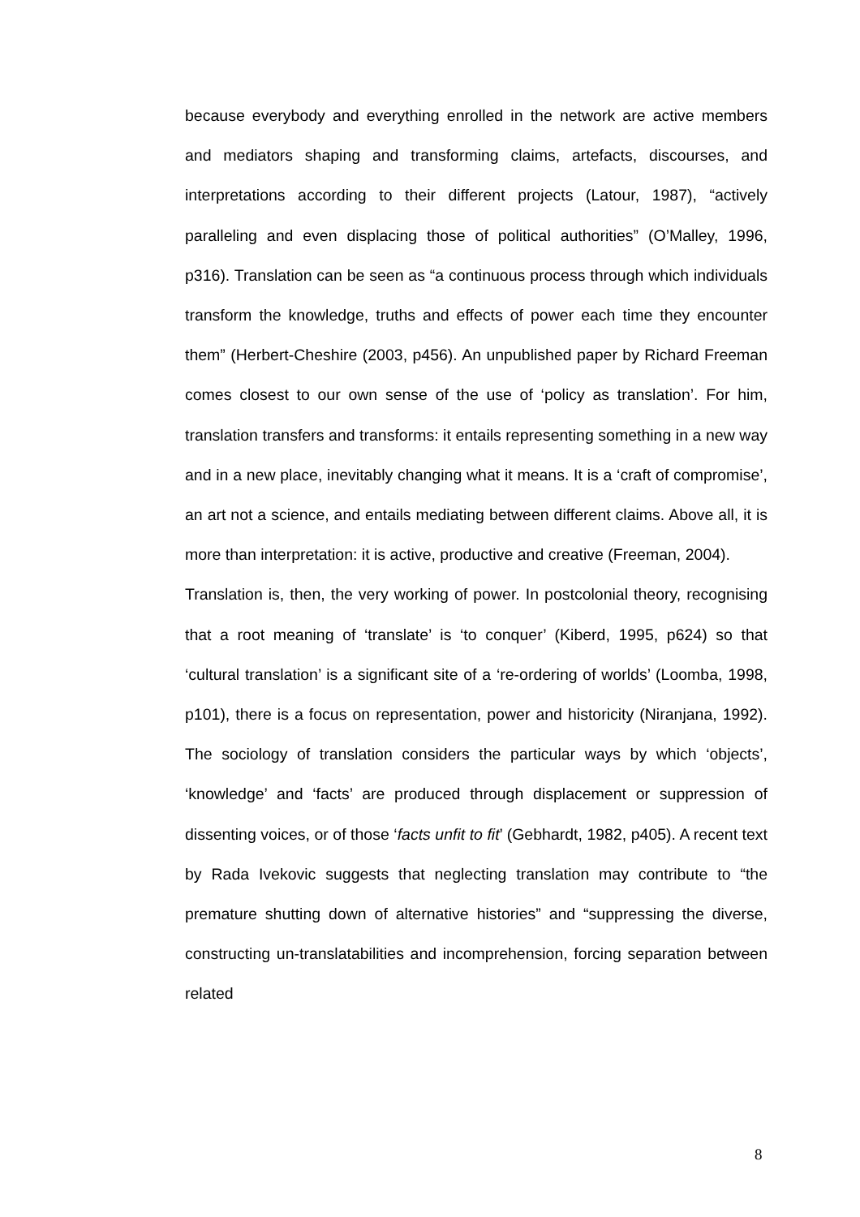because everybody and everything enrolled in the network are active members and mediators shaping and transforming claims, artefacts, discourses, and interpretations according to their different projects (Latour, 1987), “actively paralleling and even displacing those of political authorities” (O’Malley, 1996, p316). Translation can be seen as “a continuous process through which individuals transform the knowledge, truths and effects of power each time they encounter them” (Herbert-Cheshire (2003, p456). An unpublished paper by Richard Freeman comes closest to our own sense of the use of ‘policy as translation’. For him, translation transfers and transforms: it entails representing something in a new way and in a new place, inevitably changing what it means. It is a ‘craft of compromise’, an art not a science, and entails mediating between different claims. Above all, it is more than interpretation: it is active, productive and creative (Freeman, 2004).
Translation is, then, the very working of power. In postcolonial theory, recognising that a root meaning of ‘translate’ is ‘to conquer’ (Kiberd, 1995, p624) so that ‘cultural translation’ is a significant site of a ‘re-ordering of worlds’ (Loomba, 1998, p101), there is a focus on representation, power and historicity (Niranjana, 1992). The sociology of translation considers the particular ways by which ‘objects’, ‘knowledge’ and ‘facts’ are produced through displacement or suppression of dissenting voices, or of those ‘facts unfit to fit’ (Gebhardt, 1982, p405). A recent text by Rada Ivekovic suggests that neglecting translation may contribute to “the premature shutting down of alternative histories” and “suppressing the diverse, constructing un-translatabilities and incomprehension, forcing separation between related
8